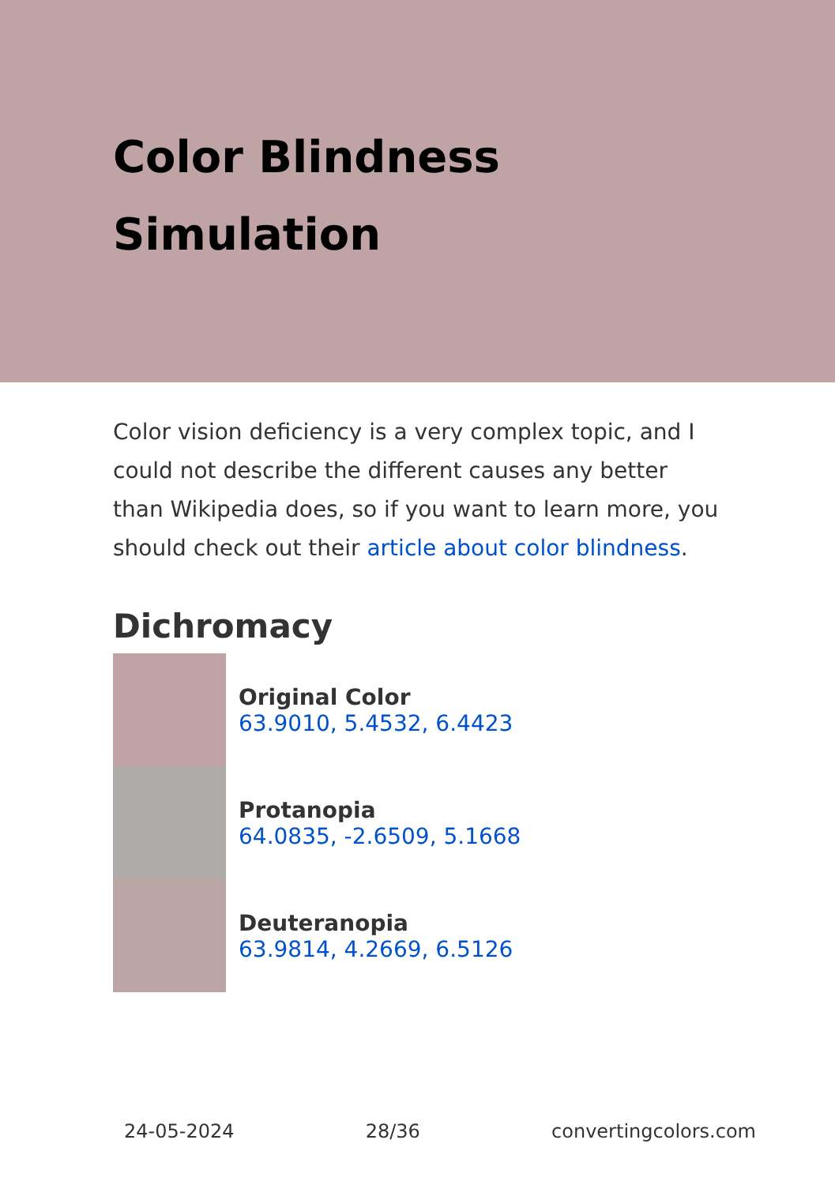Color Blindness Simulation
Color vision deficiency is a very complex topic, and I could not describe the different causes any better than Wikipedia does, so if you want to learn more, you should check out their article about color blindness.
Dichromacy
Original Color
63.9010, 5.4532, 6.4423
Protanopia
64.0835, -2.6509, 5.1668
Deuteranopia
63.9814, 4.2669, 6.5126
24-05-2024 28/36 convertingcolors.com